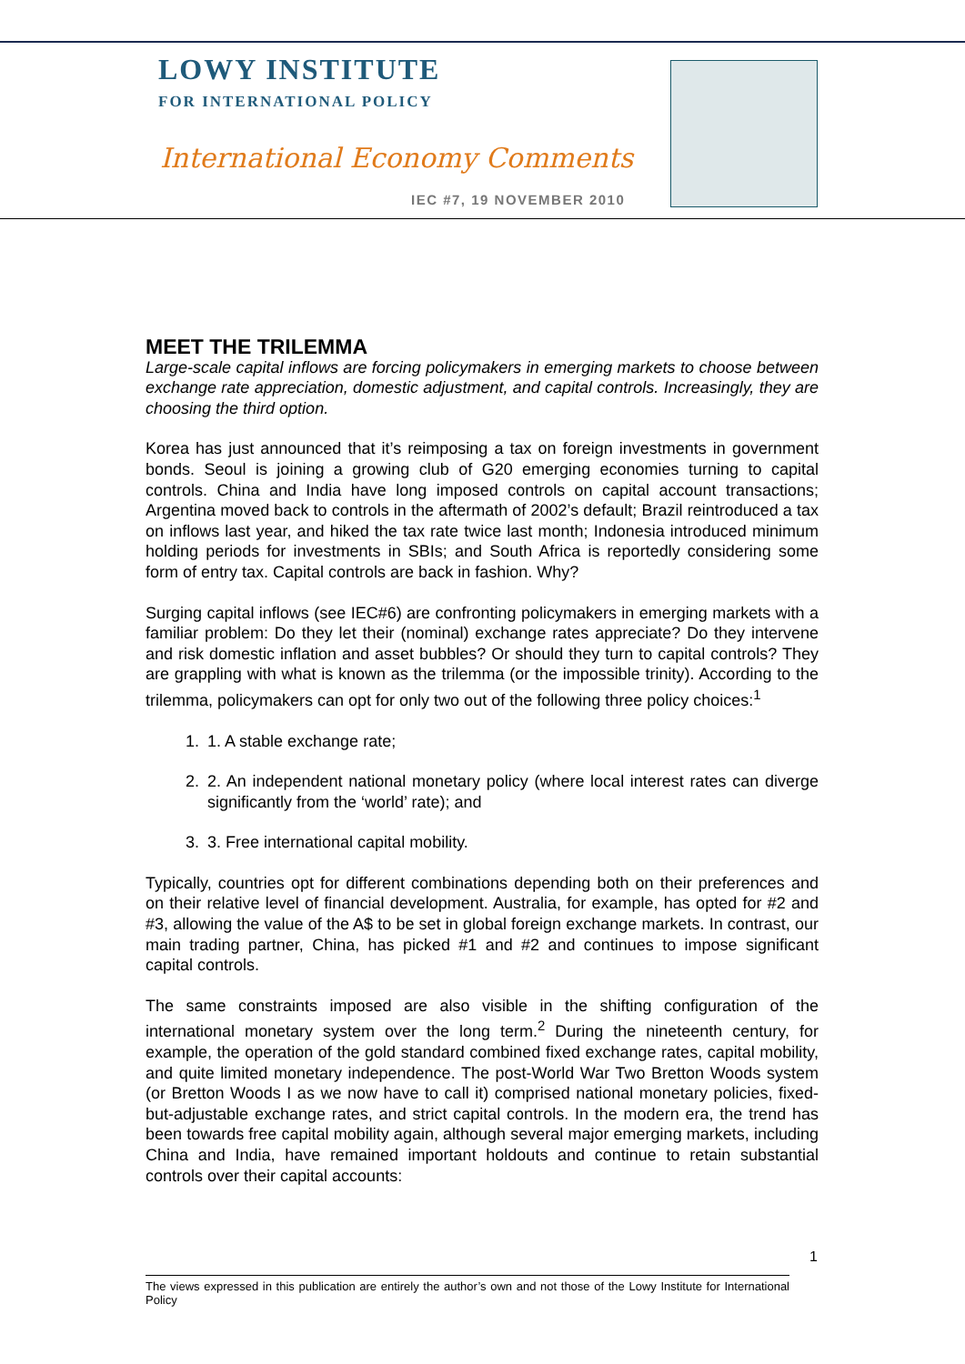LOWY INSTITUTE
FOR INTERNATIONAL POLICY
International Economy Comments
IEC #7, 19 NOVEMBER 2010
MEET THE TRILEMMA
Large-scale capital inflows are forcing policymakers in emerging markets to choose between exchange rate appreciation, domestic adjustment, and capital controls. Increasingly, they are choosing the third option.
Korea has just announced that it’s reimposing a tax on foreign investments in government bonds. Seoul is joining a growing club of G20 emerging economies turning to capital controls. China and India have long imposed controls on capital account transactions; Argentina moved back to controls in the aftermath of 2002’s default; Brazil reintroduced a tax on inflows last year, and hiked the tax rate twice last month; Indonesia introduced minimum holding periods for investments in SBIs; and South Africa is reportedly considering some form of entry tax. Capital controls are back in fashion. Why?
Surging capital inflows (see IEC#6) are confronting policymakers in emerging markets with a familiar problem: Do they let their (nominal) exchange rates appreciate? Do they intervene and risk domestic inflation and asset bubbles? Or should they turn to capital controls? They are grappling with what is known as the trilemma (or the impossible trinity). According to the trilemma, policymakers can opt for only two out of the following three policy choices:<sup>1</sup>
1. 1. A stable exchange rate;
2. 2. An independent national monetary policy (where local interest rates can diverge significantly from the ‘world’ rate); and
3. 3. Free international capital mobility.
Typically, countries opt for different combinations depending both on their preferences and on their relative level of financial development. Australia, for example, has opted for #2 and #3, allowing the value of the A$ to be set in global foreign exchange markets. In contrast, our main trading partner, China, has picked #1 and #2 and continues to impose significant capital controls.
The same constraints imposed are also visible in the shifting configuration of the international monetary system over the long term.<sup>2</sup> During the nineteenth century, for example, the operation of the gold standard combined fixed exchange rates, capital mobility, and quite limited monetary independence. The post-World War Two Bretton Woods system (or Bretton Woods I as we now have to call it) comprised national monetary policies, fixed-but-adjustable exchange rates, and strict capital controls. In the modern era, the trend has been towards free capital mobility again, although several major emerging markets, including China and India, have remained important holdouts and continue to retain substantial controls over their capital accounts:
1
The views expressed in this publication are entirely the author’s own and not those of the Lowy Institute for International Policy